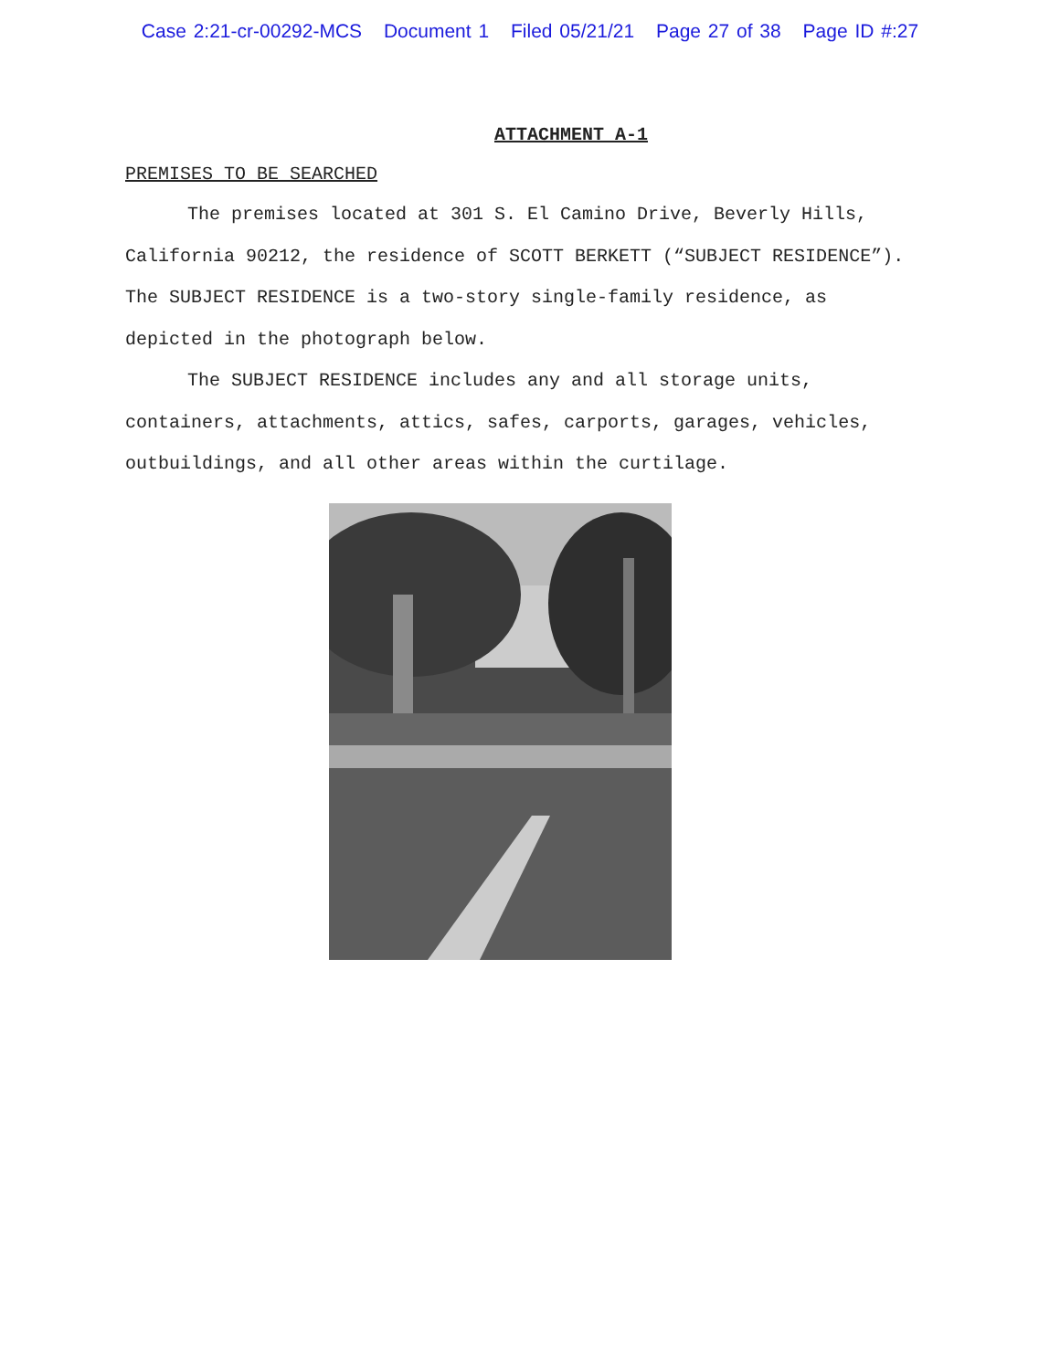Case 2:21-cr-00292-MCS Document 1 Filed 05/21/21 Page 27 of 38 Page ID #:27
ATTACHMENT A-1
PREMISES TO BE SEARCHED
The premises located at 301 S. El Camino Drive, Beverly Hills, California 90212, the residence of SCOTT BERKETT (“SUBJECT RESIDENCE”). The SUBJECT RESIDENCE is a two-story single-family residence, as depicted in the photograph below.
The SUBJECT RESIDENCE includes any and all storage units, containers, attachments, attics, safes, carports, garages, vehicles, outbuildings, and all other areas within the curtilage.